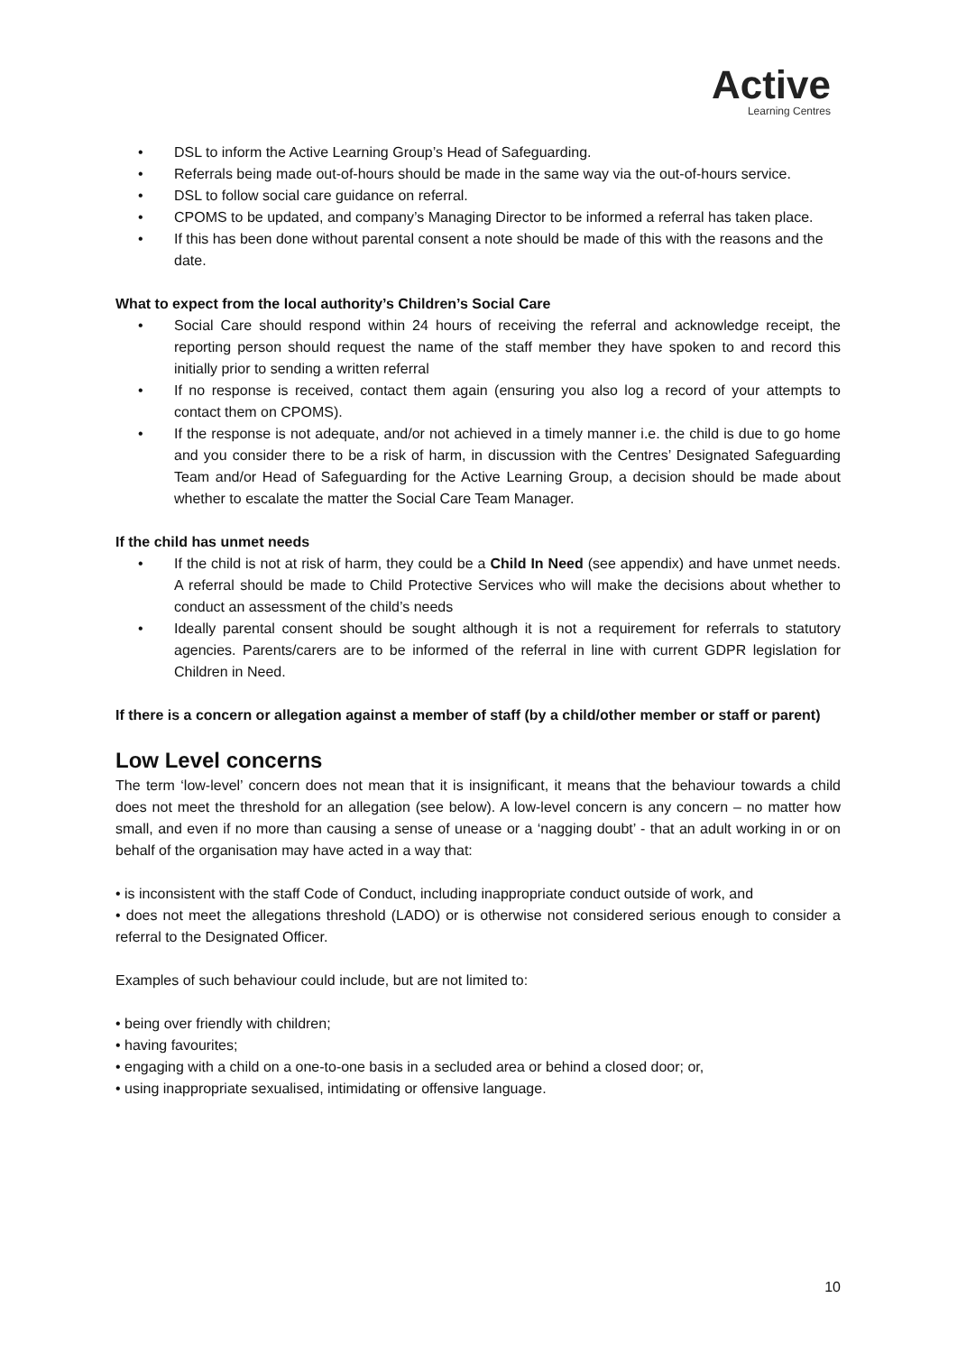Active
Learning Centres
• DSL to inform the Active Learning Group’s Head of Safeguarding.
• Referrals being made out-of-hours should be made in the same way via the out-of-hours service.
• DSL to follow social care guidance on referral.
• CPOMS to be updated, and company’s Managing Director to be informed a referral has taken place.
• If this has been done without parental consent a note should be made of this with the reasons and the date.
What to expect from the local authority’s Children’s Social Care
• Social Care should respond within 24 hours of receiving the referral and acknowledge receipt, the reporting person should request the name of the staff member they have spoken to and record this initially prior to sending a written referral
• If no response is received, contact them again (ensuring you also log a record of your attempts to contact them on CPOMS).
• If the response is not adequate, and/or not achieved in a timely manner i.e. the child is due to go home and you consider there to be a risk of harm, in discussion with the Centres’ Designated Safeguarding Team and/or Head of Safeguarding for the Active Learning Group, a decision should be made about whether to escalate the matter the Social Care Team Manager.
If the child has unmet needs
• If the child is not at risk of harm, they could be a Child In Need (see appendix) and have unmet needs. A referral should be made to Child Protective Services who will make the decisions about whether to conduct an assessment of the child’s needs
• Ideally parental consent should be sought although it is not a requirement for referrals to statutory agencies. Parents/carers are to be informed of the referral in line with current GDPR legislation for Children in Need.
If there is a concern or allegation against a member of staff (by a child/other member or staff or parent)
Low Level concerns
The term ‘low-level’ concern does not mean that it is insignificant, it means that the behaviour towards a child does not meet the threshold for an allegation (see below). A low-level concern is any concern – no matter how small, and even if no more than causing a sense of unease or a ‘nagging doubt’ - that an adult working in or on behalf of the organisation may have acted in a way that:
• is inconsistent with the staff Code of Conduct, including inappropriate conduct outside of work, and
• does not meet the allegations threshold (LADO) or is otherwise not considered serious enough to consider a referral to the Designated Officer.
Examples of such behaviour could include, but are not limited to:
• being over friendly with children;
• having favourites;
• engaging with a child on a one-to-one basis in a secluded area or behind a closed door; or,
• using inappropriate sexualised, intimidating or offensive language.
10